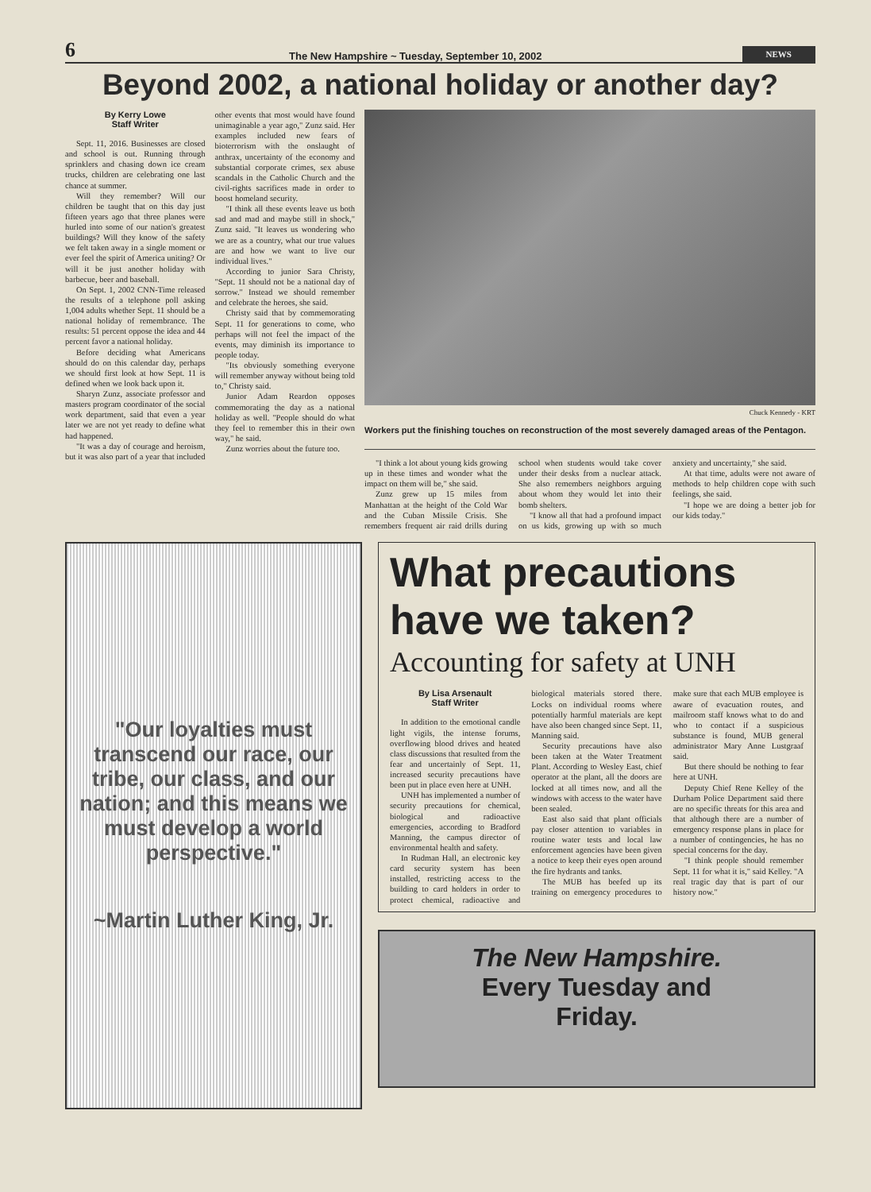6 The New Hampshire ~ Tuesday, September 10, 2002 NEWS
Beyond 2002, a national holiday or another day?
By Kerry Lowe
Staff Writer
Sept. 11, 2016. Businesses are closed and school is out. Running through sprinklers and chasing down ice cream trucks, children are celebrating one last chance at summer.
Will they remember? Will our children be taught that on this day just fifteen years ago that three planes were hurled into some of our nation's greatest buildings? Will they know of the safety we felt taken away in a single moment or ever feel the spirit of America uniting? Or will it be just another holiday with barbecue, beer and baseball.
On Sept. 1, 2002 CNN-Time released the results of a telephone poll asking 1,004 adults whether Sept. 11 should be a national holiday of remembrance. The results: 51 percent oppose the idea and 44 percent favor a national holiday.
Before deciding what Americans should do on this calendar day, perhaps we should first look at how Sept. 11 is defined when we look back upon it.
Sharyn Zunz, associate professor and masters program coordinator of the social work department, said that even a year later we are not yet ready to define what had happened.
"It was a day of courage and heroism, but it was also part of a year that included other events that most would have found unimaginable a year ago," Zunz said. Her examples included new fears of bioterrorism with the onslaught of anthrax, uncertainty of the economy and substantial corporate crimes, sex abuse scandals in the Catholic Church and the civil-rights sacrifices made in order to boost homeland security.
"I think all these events leave us both sad and mad and maybe still in shock," Zunz said. "It leaves us wondering who we are as a country, what our true values are and how we want to live our individual lives."
According to junior Sara Christy, "Sept. 11 should not be a national day of sorrow." Instead we should remember and celebrate the heroes, she said.
Christy said that by commemorating Sept. 11 for generations to come, who perhaps will not feel the impact of the events, may diminish its importance to people today.
"Its obviously something everyone will remember anyway without being told to," Christy said.
Junior Adam Reardon opposes commemorating the day as a national holiday as well. "People should do what they feel to remember this in their own way," he said.
Zunz worries about the future too.
Chuck Kennedy - KRT
Workers put the finishing touches on reconstruction of the most severely damaged areas of the Pentagon.
"I think a lot about young kids growing up in these times and wonder what the impact on them will be," she said.
Zunz grew up 15 miles from Manhattan at the height of the Cold War and the Cuban Missile Crisis. She remembers frequent air raid drills during school when students would take cover under their desks from a nuclear attack. She also remembers neighbors arguing about whom they would let into their bomb shelters.
"I know all that had a profound impact on us kids, growing up with so much anxiety and uncertainty," she said.
At that time, adults were not aware of methods to help children cope with such feelings, she said.
"I hope we are doing a better job for our kids today."
"Our loyalties must transcend our race, our tribe, our class, and our nation; and this means we must develop a world perspective."
~Martin Luther King, Jr.
What precautions have we taken?
Accounting for safety at UNH
By Lisa Arsenault
Staff Writer
In addition to the emotional candle light vigils, the intense forums, overflowing blood drives and heated class discussions that resulted from the fear and uncertainly of Sept. 11, increased security precautions have been put in place even here at UNH.
UNH has implemented a number of security precautions for chemical, biological and radioactive emergencies, according to Bradford Manning, the campus director of environmental health and safety.
In Rudman Hall, an electronic key card security system has been installed, restricting access to the building to card holders in order to protect chemical, radioactive and biological materials stored there. Locks on individual rooms where potentially harmful materials are kept have also been changed since Sept. 11, Manning said.
Security precautions have also been taken at the Water Treatment Plant. According to Wesley East, chief operator at the plant, all the doors are locked at all times now, and all the windows with access to the water have been sealed.
East also said that plant officials pay closer attention to variables in routine water tests and local law enforcement agencies have been given a notice to keep their eyes open around the fire hydrants and tanks.
The MUB has beefed up its training on emergency procedures to make sure that each MUB employee is aware of evacuation routes, and mailroom staff knows what to do and who to contact if a suspicious substance is found, MUB general administrator Mary Anne Lustgraaf said.
But there should be nothing to fear here at UNH.
Deputy Chief Rene Kelley of the Durham Police Department said there are no specific threats for this area and that although there are a number of emergency response plans in place for a number of contingencies, he has no special concerns for the day.
"I think people should remember Sept. 11 for what it is," said Kelley. "A real tragic day that is part of our history now."
The New Hampshire.
Every Tuesday and
Friday.